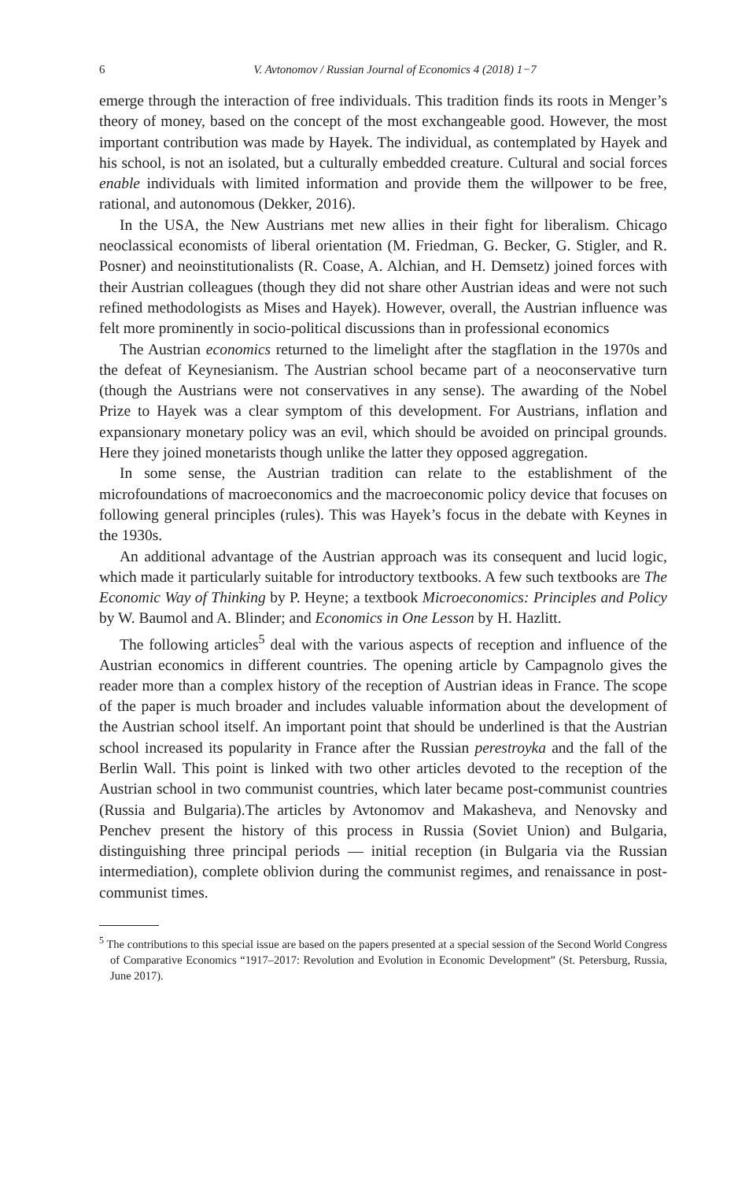6 V. Avtonomov / Russian Journal of Economics 4 (2018) 1−7
emerge through the interaction of free individuals. This tradition finds its roots in Menger’s theory of money, based on the concept of the most exchangeable good. However, the most important contribution was made by Hayek. The individual, as contemplated by Hayek and his school, is not an isolated, but a culturally embedded creature. Cultural and social forces enable individuals with limited information and provide them the willpower to be free, rational, and autonomous (Dekker, 2016).
In the USA, the New Austrians met new allies in their fight for liberalism. Chicago neoclassical economists of liberal orientation (M. Friedman, G. Becker, G. Stigler, and R. Posner) and neoinstitutionalists (R. Coase, A. Alchian, and H. Demsetz) joined forces with their Austrian colleagues (though they did not share other Austrian ideas and were not such refined methodologists as Mises and Hayek). However, overall, the Austrian influence was felt more prominently in socio-political discussions than in professional economics
The Austrian economics returned to the limelight after the stagflation in the 1970s and the defeat of Keynesianism. The Austrian school became part of a neoconservative turn (though the Austrians were not conservatives in any sense). The awarding of the Nobel Prize to Hayek was a clear symptom of this development. For Austrians, inflation and expansionary monetary policy was an evil, which should be avoided on principal grounds. Here they joined monetarists though unlike the latter they opposed aggregation.
In some sense, the Austrian tradition can relate to the establishment of the microfoundations of macroeconomics and the macroeconomic policy device that focuses on following general principles (rules). This was Hayek’s focus in the debate with Keynes in the 1930s.
An additional advantage of the Austrian approach was its consequent and lucid logic, which made it particularly suitable for introductory textbooks. A few such textbooks are The Economic Way of Thinking by P. Heyne; a textbook Microeconomics: Principles and Policy by W. Baumol and A. Blinder; and Economics in One Lesson by H. Hazlitt.
The following articles<sup>5</sup> deal with the various aspects of reception and influence of the Austrian economics in different countries. The opening article by Campagnolo gives the reader more than a complex history of the reception of Austrian ideas in France. The scope of the paper is much broader and includes valuable information about the development of the Austrian school itself. An important point that should be underlined is that the Austrian school increased its popularity in France after the Russian perestroyka and the fall of the Berlin Wall. This point is linked with two other articles devoted to the reception of the Austrian school in two communist countries, which later became post-communist countries (Russia and Bulgaria).The articles by Avtonomov and Makasheva, and Nenovsky and Penchev present the history of this process in Russia (Soviet Union) and Bulgaria, distinguishing three principal periods — initial reception (in Bulgaria via the Russian intermediation), complete oblivion during the communist regimes, and renaissance in post-communist times.
<sup>5</sup> The contributions to this special issue are based on the papers presented at a special session of the Second World Congress of Comparative Economics “1917–2017: Revolution and Evolution in Economic Development” (St. Petersburg, Russia, June 2017).